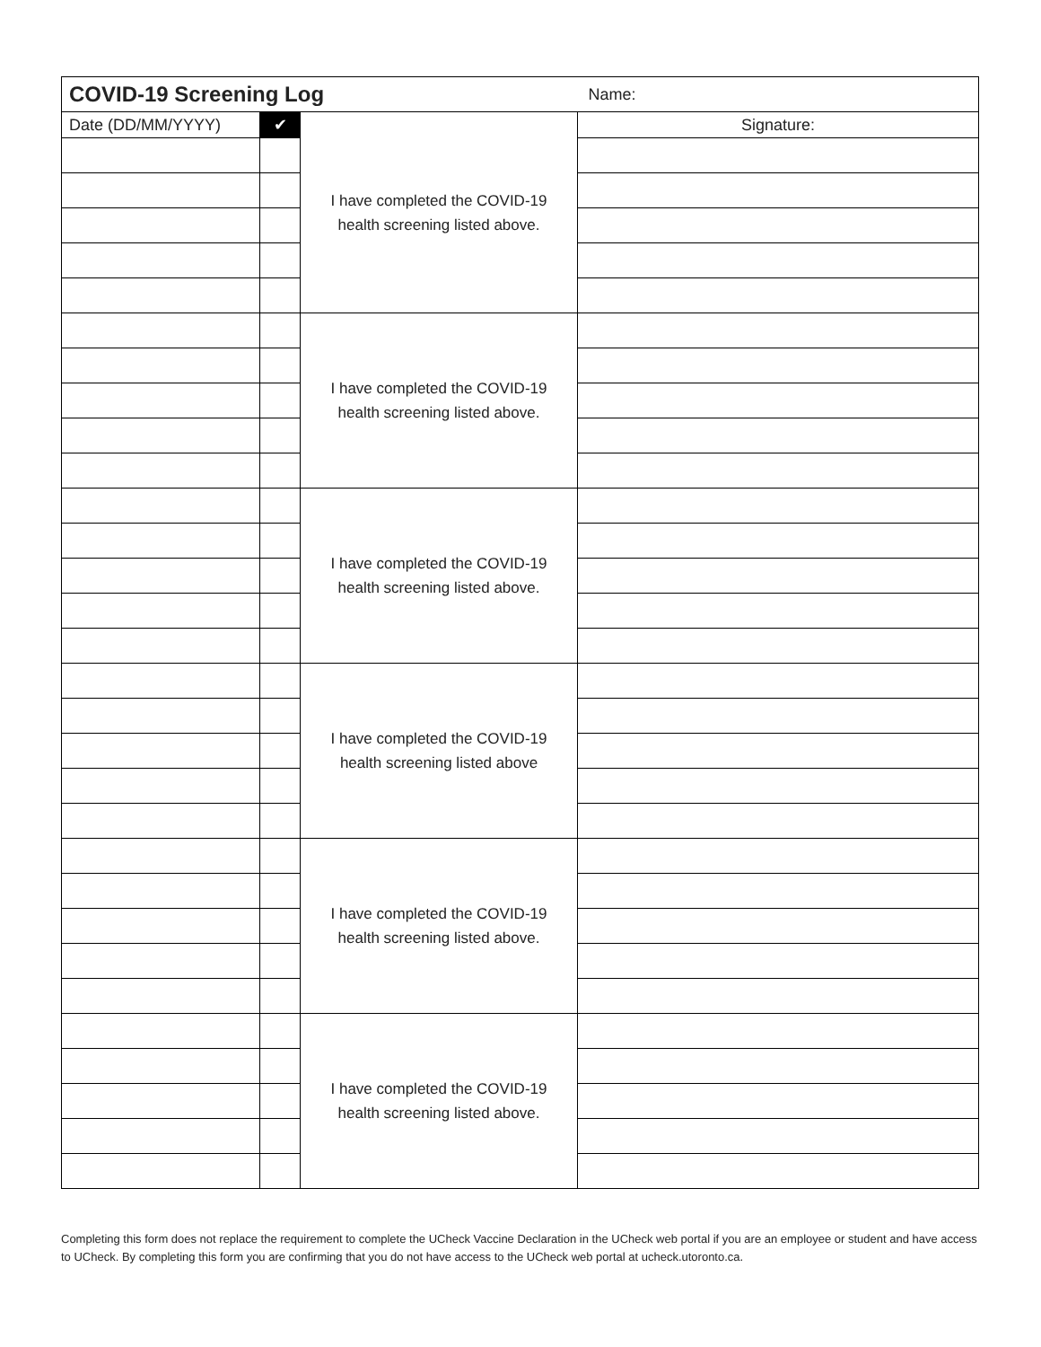| COVID-19 Screening Log | | | Name: |
| --- | --- | --- | --- |
| Date (DD/MM/YYYY) | ✔ | I have completed the COVID-19 health screening listed above. | Signature: |
| | | I have completed the COVID-19 health screening listed above. | |
| | | I have completed the COVID-19 health screening listed above. | |
| | | I have completed the COVID-19 health screening listed above | |
| | | I have completed the COVID-19 health screening listed above. | |
| | | I have completed the COVID-19 health screening listed above. | |
Completing this form does not replace the requirement to complete the UCheck Vaccine Declaration in the UCheck web portal if you are an employee or student and have access to UCheck. By completing this form you are confirming that you do not have access to the UCheck web portal at ucheck.utoronto.ca.